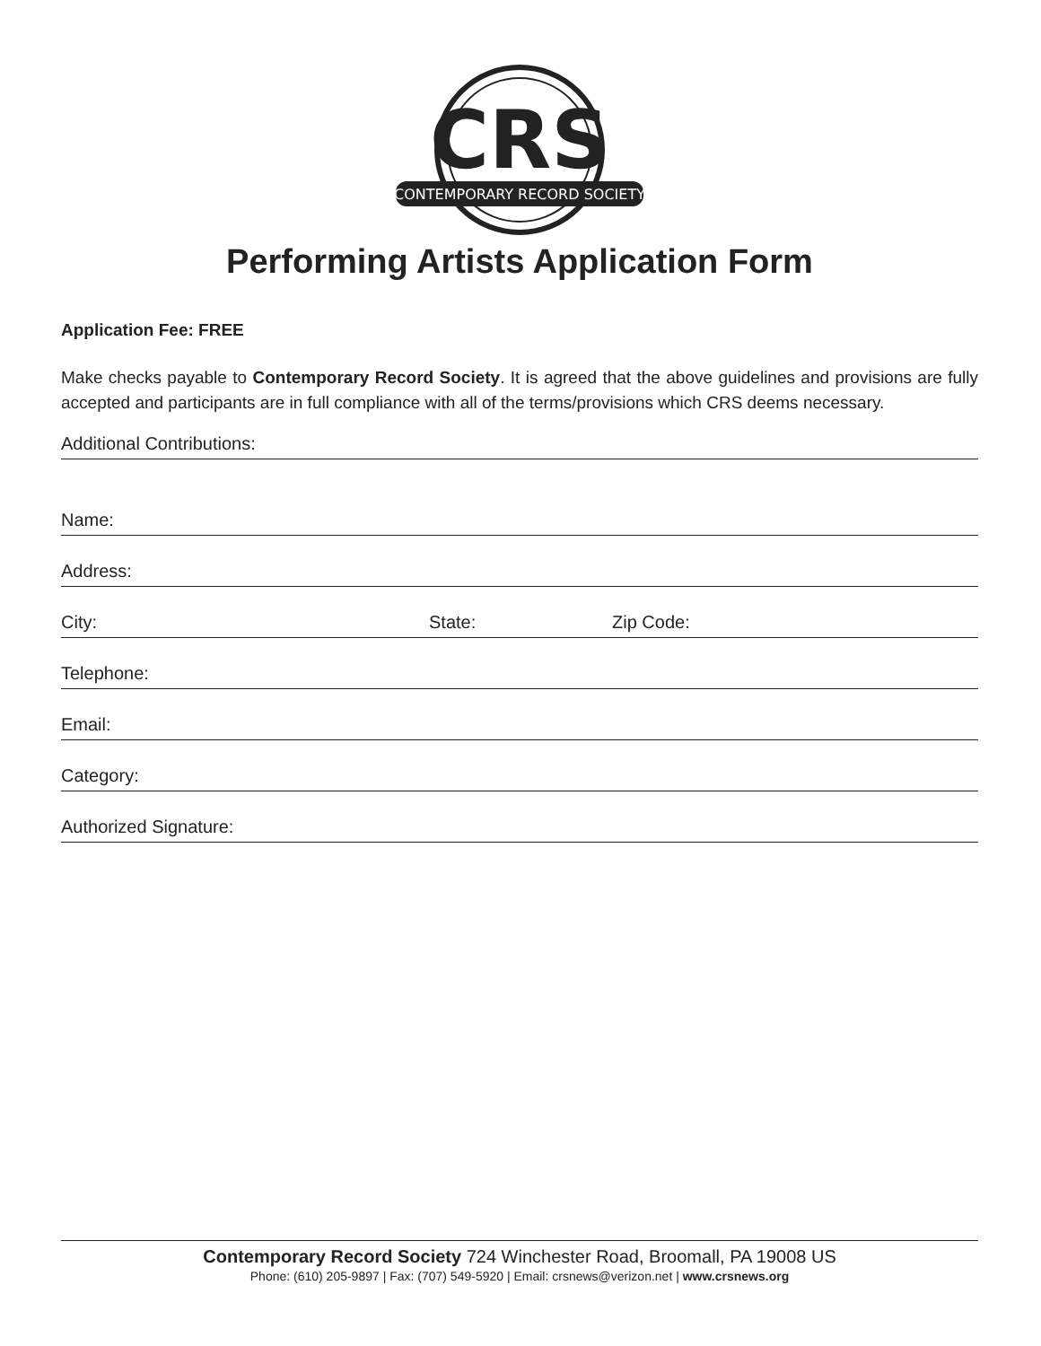CRS
CONTEMPORARY RECORD SOCIETY
Performing Artists Application Form
Application Fee: FREE
Make checks payable to Contemporary Record Society. It is agreed that the above guidelines and provisions are fully accepted and participants are in full compliance with all of the terms/provisions which CRS deems necessary.
Additional Contributions:
Name:
Address:
City: State: Zip Code:
Telephone:
Email:
Category:
Authorized Signature:
Contemporary Record Society 724 Winchester Road, Broomall, PA 19008 US
Phone: (610) 205-9897 | Fax: (707) 549-5920 | Email: crsnews@verizon.net | www.crsnews.org